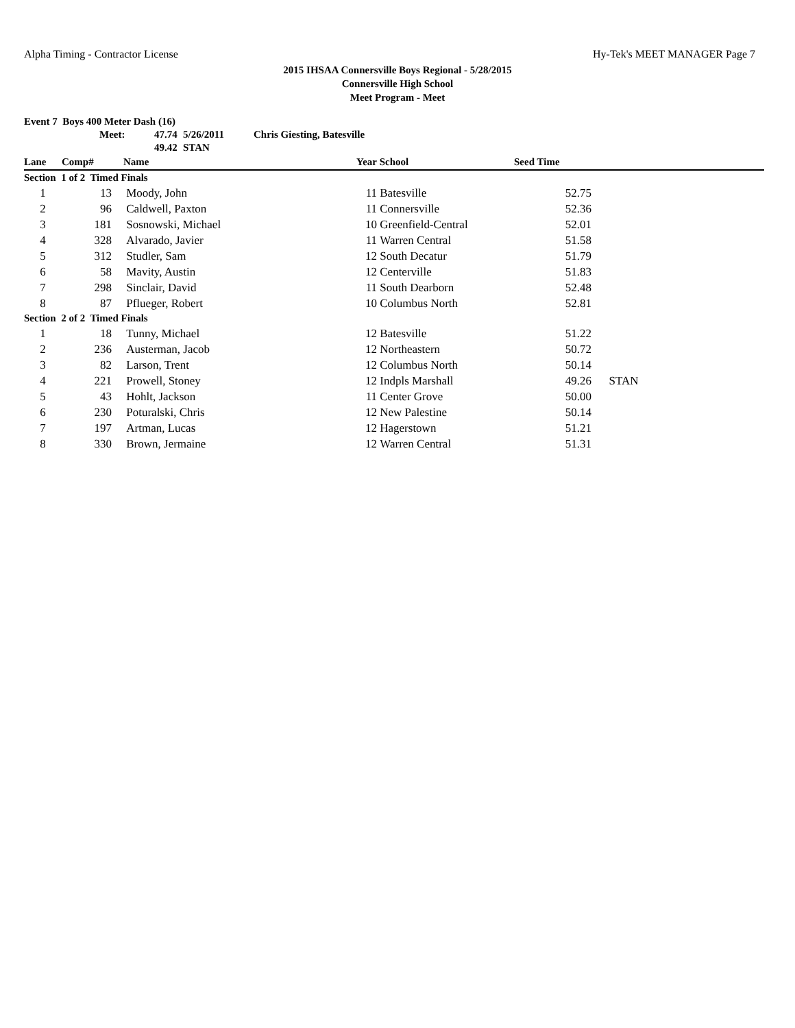Alpha Timing - Contractor License Hy-Tek's MEET MANAGER Page 7
2015 IHSAA Connersville Boys Regional - 5/28/2015
Connersville High School
Meet Program - Meet
Event 7 Boys 400 Meter Dash (16)
Meet: 47.74 5/26/2011 Chris Giesting, Batesville
49.42 STAN
| Lane | Comp# | Name | Year | School | Seed Time | |
| --- | --- | --- | --- | --- | --- | --- |
| Section 1 of 2 Timed Finals | | | | | | |
| 1 | 13 | Moody, John | 11 | Batesville | 52.75 | |
| 2 | 96 | Caldwell, Paxton | 11 | Connersville | 52.36 | |
| 3 | 181 | Sosnowski, Michael | 10 | Greenfield-Central | 52.01 | |
| 4 | 328 | Alvarado, Javier | 11 | Warren Central | 51.58 | |
| 5 | 312 | Studler, Sam | 12 | South Decatur | 51.79 | |
| 6 | 58 | Mavity, Austin | 12 | Centerville | 51.83 | |
| 7 | 298 | Sinclair, David | 11 | South Dearborn | 52.48 | |
| 8 | 87 | Pflueger, Robert | 10 | Columbus North | 52.81 | |
| Section 2 of 2 Timed Finals | | | | | | |
| 1 | 18 | Tunny, Michael | 12 | Batesville | 51.22 | |
| 2 | 236 | Austerman, Jacob | 12 | Northeastern | 50.72 | |
| 3 | 82 | Larson, Trent | 12 | Columbus North | 50.14 | |
| 4 | 221 | Prowell, Stoney | 12 | Indpls Marshall | 49.26 | STAN |
| 5 | 43 | Hohlt, Jackson | 11 | Center Grove | 50.00 | |
| 6 | 230 | Poturalski, Chris | 12 | New Palestine | 50.14 | |
| 7 | 197 | Artman, Lucas | 12 | Hagerstown | 51.21 | |
| 8 | 330 | Brown, Jermaine | 12 | Warren Central | 51.31 | |